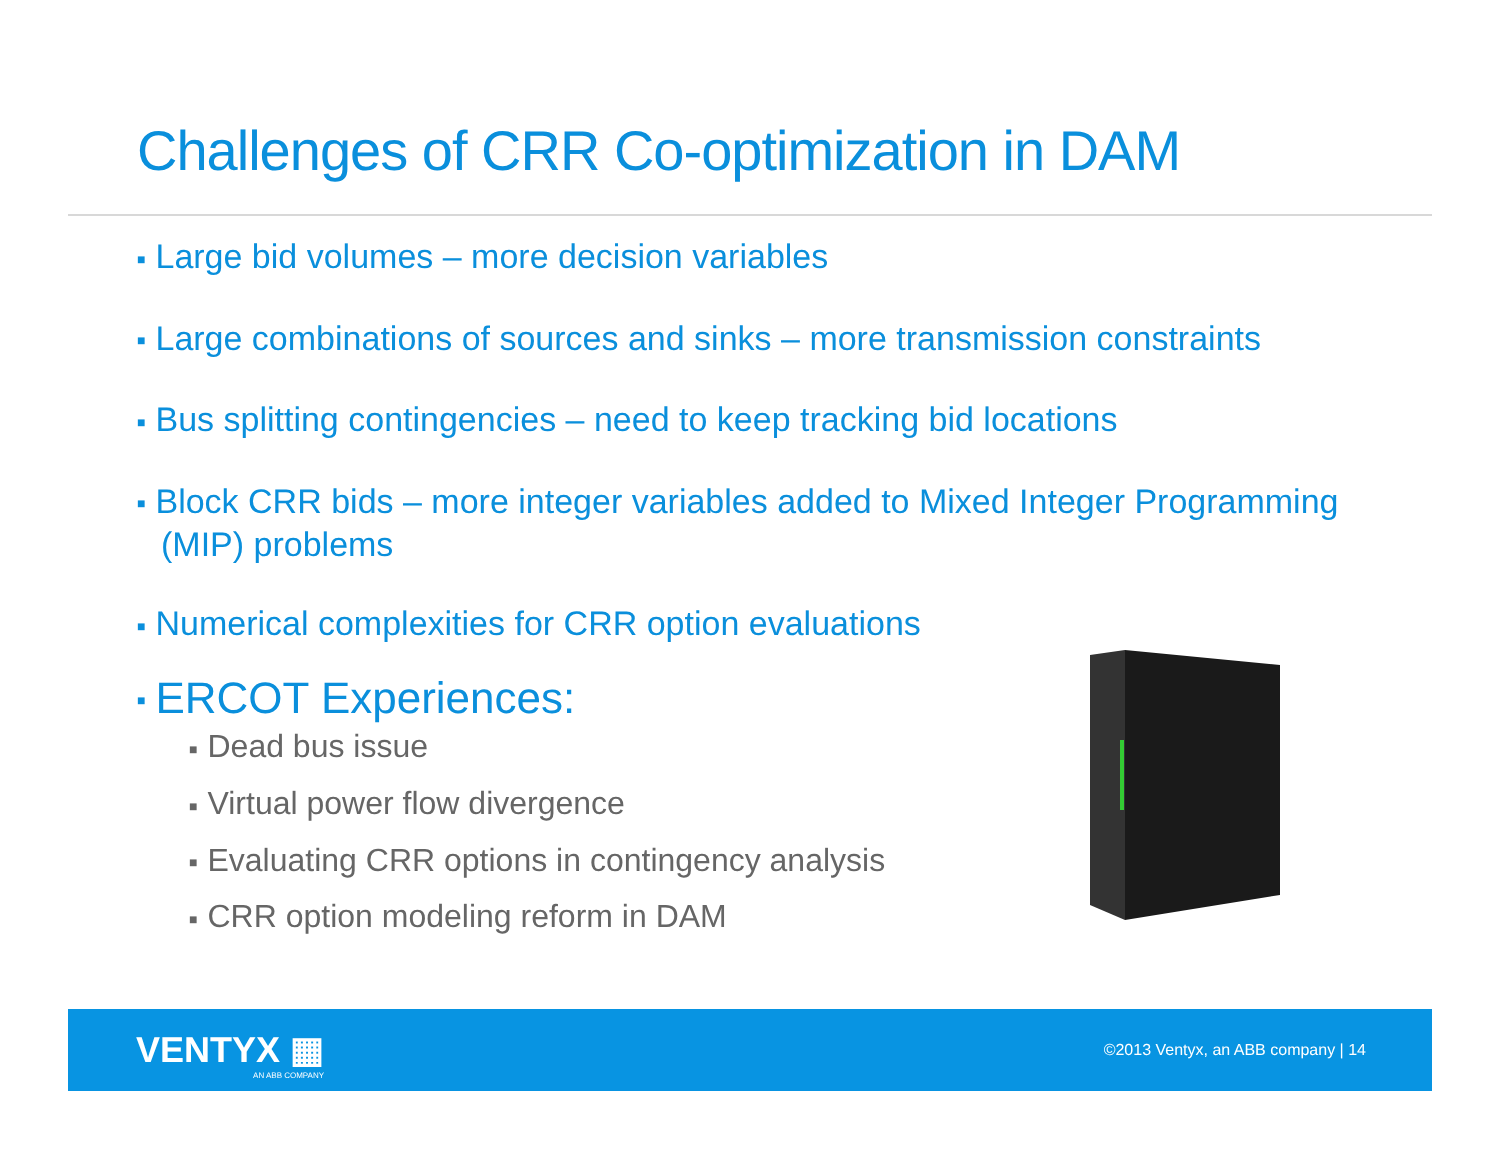Challenges of CRR Co-optimization in DAM
■ Large bid volumes – more decision variables
■ Large combinations of sources and sinks – more transmission constraints
■ Bus splitting contingencies – need to keep tracking bid locations
■ Block CRR bids – more integer variables added to Mixed Integer Programming (MIP) problems
■ Numerical complexities for CRR option evaluations
■ ERCOT Experiences:
■ Dead bus issue
■ Virtual power flow divergence
■ Evaluating CRR options in contingency analysis
■ CRR option modeling reform in DAM
VENTYX ▦
AN ABB COMPANY
©2013 Ventyx, an ABB company | 14